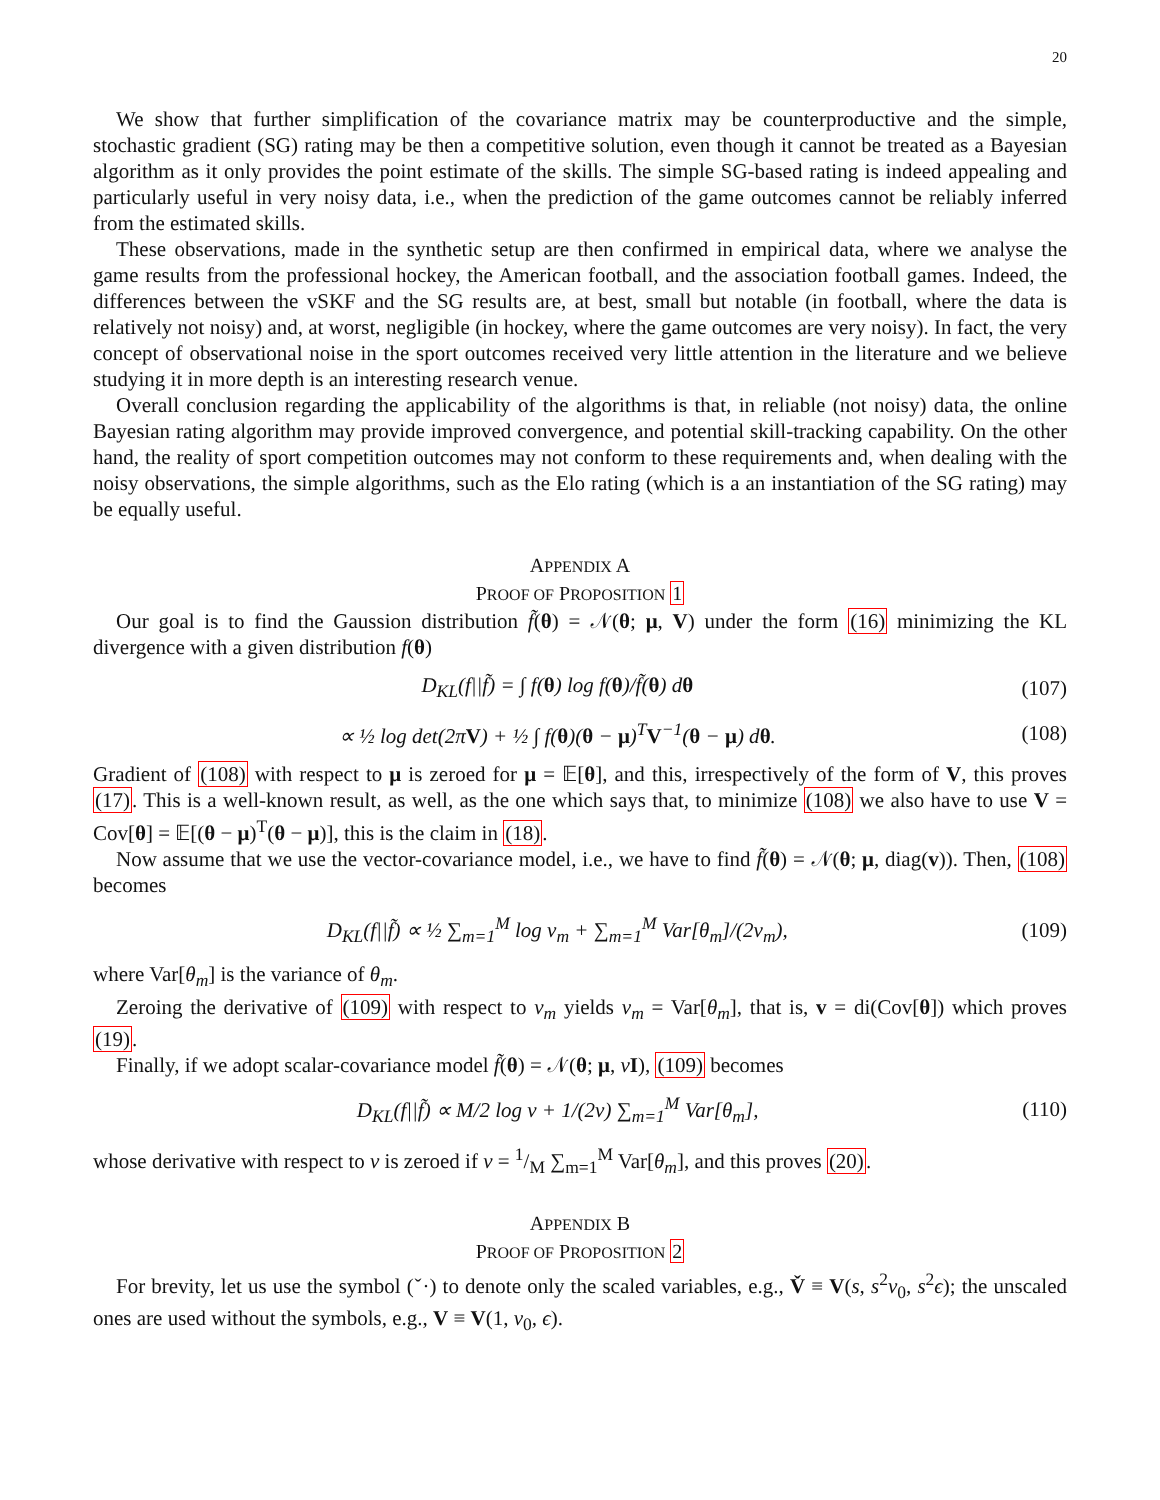20
We show that further simplification of the covariance matrix may be counterproductive and the simple, stochastic gradient (SG) rating may be then a competitive solution, even though it cannot be treated as a Bayesian algorithm as it only provides the point estimate of the skills. The simple SG-based rating is indeed appealing and particularly useful in very noisy data, i.e., when the prediction of the game outcomes cannot be reliably inferred from the estimated skills.
These observations, made in the synthetic setup are then confirmed in empirical data, where we analyse the game results from the professional hockey, the American football, and the association football games. Indeed, the differences between the vSKF and the SG results are, at best, small but notable (in football, where the data is relatively not noisy) and, at worst, negligible (in hockey, where the game outcomes are very noisy). In fact, the very concept of observational noise in the sport outcomes received very little attention in the literature and we believe studying it in more depth is an interesting research venue.
Overall conclusion regarding the applicability of the algorithms is that, in reliable (not noisy) data, the online Bayesian rating algorithm may provide improved convergence, and potential skill-tracking capability. On the other hand, the reality of sport competition outcomes may not conform to these requirements and, when dealing with the noisy observations, the simple algorithms, such as the Elo rating (which is a an instantiation of the SG rating) may be equally useful.
APPENDIX A
PROOF OF PROPOSITION 1
Our goal is to find the Gaussion distribution f̃(θ) = 𝒩(θ; μ, V) under the form (16) minimizing the KL divergence with a given distribution f(θ)
D<sub>KL</sub>(f||f̃) = ∫ f(θ) log f(θ)/f̃(θ) dθ (107)
∝ ½ log det(2πV) + ½ ∫ f(θ)(θ − μ)<sup>T</sup>V<sup>−1</sup>(θ − μ) dθ. (108)
Gradient of (108) with respect to μ is zeroed for μ = 𝔼[θ], and this, irrespectively of the form of V, this proves (17). This is a well-known result, as well, as the one which says that, to minimize (108) we also have to use V = Cov[θ] = 𝔼[(θ − μ)<sup>T</sup>(θ − μ)], this is the claim in (18).
Now assume that we use the vector-covariance model, i.e., we have to find f̃(θ) = 𝒩(θ; μ, diag(v)). Then, (108) becomes
D<sub>KL</sub>(f||f̃) ∝ ½ ∑<sub>m=1</sub><sup>M</sup> log v<sub>m</sub> + ∑<sub>m=1</sub><sup>M</sup> Var[θ<sub>m</sub>]/(2v<sub>m</sub>), (109)
where Var[θ<sub>m</sub>] is the variance of θ<sub>m</sub>.
Zeroing the derivative of (109) with respect to v<sub>m</sub> yields v<sub>m</sub> = Var[θ<sub>m</sub>], that is, v = di(Cov[θ]) which proves (19).
Finally, if we adopt scalar-covariance model f̃(θ) = 𝒩(θ; μ, vI), (109) becomes
D<sub>KL</sub>(f||f̃) ∝ M/2 log v + 1/(2v) ∑<sub>m=1</sub><sup>M</sup> Var[θ<sub>m</sub>], (110)
whose derivative with respect to v is zeroed if v = 1/M ∑<sub>m=1</sub><sup>M</sup> Var[θ<sub>m</sub>], and this proves (20).
APPENDIX B
PROOF OF PROPOSITION 2
For brevity, let us use the symbol (ˇ·) to denote only the scaled variables, e.g., V̌ ≡ V(s, s<sup>2</sup>v<sub>0</sub>, s<sup>2</sup>ϵ); the unscaled ones are used without the symbols, e.g., V ≡ V(1, v<sub>0</sub>, ϵ).